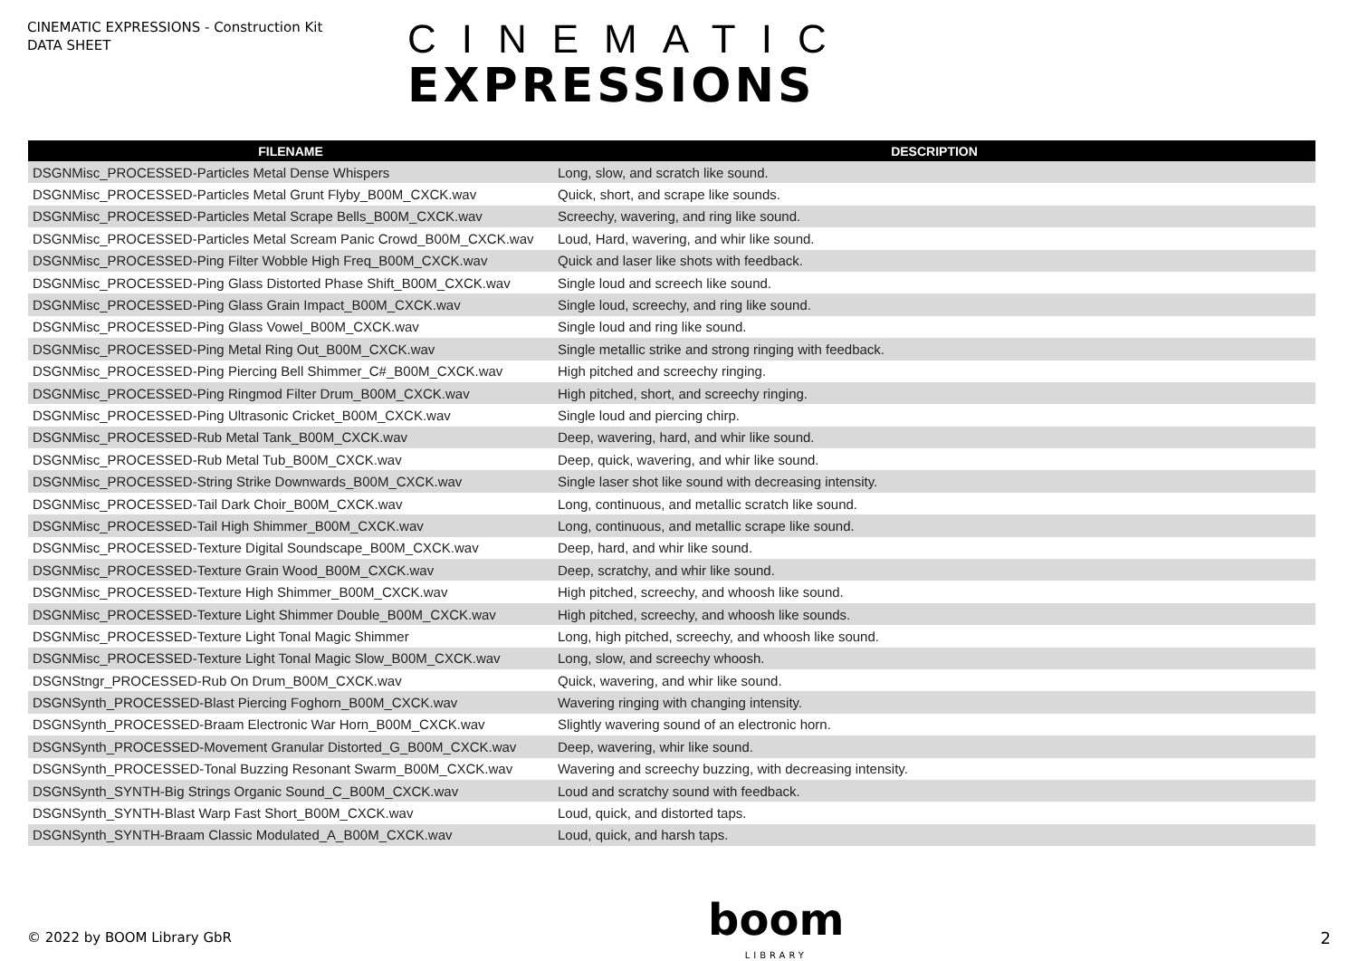CINEMATIC EXPRESSIONS - Construction Kit
DATA SHEET
CINEMATIC
EXPRESSIONS
| FILENAME | DESCRIPTION |
| --- | --- |
| DSGNMisc_PROCESSED-Particles Metal Dense Whispers | Long, slow, and scratch like sound. |
| DSGNMisc_PROCESSED-Particles Metal Grunt Flyby_B00M_CXCK.wav | Quick, short, and scrape like sounds. |
| DSGNMisc_PROCESSED-Particles Metal Scrape Bells_B00M_CXCK.wav | Screechy, wavering, and ring like sound. |
| DSGNMisc_PROCESSED-Particles Metal Scream Panic Crowd_B00M_CXCK.wav | Loud, Hard, wavering, and whir like sound. |
| DSGNMisc_PROCESSED-Ping Filter Wobble High Freq_B00M_CXCK.wav | Quick and laser like shots with feedback. |
| DSGNMisc_PROCESSED-Ping Glass Distorted Phase Shift_B00M_CXCK.wav | Single loud and screech like sound. |
| DSGNMisc_PROCESSED-Ping Glass Grain Impact_B00M_CXCK.wav | Single loud, screechy, and ring like sound. |
| DSGNMisc_PROCESSED-Ping Glass Vowel_B00M_CXCK.wav | Single loud and ring like sound. |
| DSGNMisc_PROCESSED-Ping Metal Ring Out_B00M_CXCK.wav | Single metallic strike and strong ringing with feedback. |
| DSGNMisc_PROCESSED-Ping Piercing Bell Shimmer_C#_B00M_CXCK.wav | High pitched and screechy ringing. |
| DSGNMisc_PROCESSED-Ping Ringmod Filter Drum_B00M_CXCK.wav | High pitched, short, and screechy ringing. |
| DSGNMisc_PROCESSED-Ping Ultrasonic Cricket_B00M_CXCK.wav | Single loud and piercing chirp. |
| DSGNMisc_PROCESSED-Rub Metal Tank_B00M_CXCK.wav | Deep, wavering, hard, and whir like sound. |
| DSGNMisc_PROCESSED-Rub Metal Tub_B00M_CXCK.wav | Deep, quick, wavering, and whir like sound. |
| DSGNMisc_PROCESSED-String Strike Downwards_B00M_CXCK.wav | Single laser shot like sound with decreasing intensity. |
| DSGNMisc_PROCESSED-Tail Dark Choir_B00M_CXCK.wav | Long, continuous, and metallic scratch like sound. |
| DSGNMisc_PROCESSED-Tail High Shimmer_B00M_CXCK.wav | Long, continuous, and metallic scrape like sound. |
| DSGNMisc_PROCESSED-Texture Digital Soundscape_B00M_CXCK.wav | Deep, hard, and whir like sound. |
| DSGNMisc_PROCESSED-Texture Grain Wood_B00M_CXCK.wav | Deep, scratchy, and whir like sound. |
| DSGNMisc_PROCESSED-Texture High Shimmer_B00M_CXCK.wav | High pitched, screechy, and whoosh like sound. |
| DSGNMisc_PROCESSED-Texture Light Shimmer Double_B00M_CXCK.wav | High pitched, screechy, and whoosh like sounds. |
| DSGNMisc_PROCESSED-Texture Light Tonal Magic Shimmer | Long, high pitched, screechy, and whoosh like sound. |
| DSGNMisc_PROCESSED-Texture Light Tonal Magic Slow_B00M_CXCK.wav | Long, slow, and screechy whoosh. |
| DSGNStngr_PROCESSED-Rub On Drum_B00M_CXCK.wav | Quick, wavering, and whir like sound. |
| DSGNSynth_PROCESSED-Blast Piercing Foghorn_B00M_CXCK.wav | Wavering ringing with changing intensity. |
| DSGNSynth_PROCESSED-Braam Electronic War Horn_B00M_CXCK.wav | Slightly wavering sound of an electronic horn. |
| DSGNSynth_PROCESSED-Movement Granular Distorted_G_B00M_CXCK.wav | Deep, wavering, whir like sound. |
| DSGNSynth_PROCESSED-Tonal Buzzing Resonant Swarm_B00M_CXCK.wav | Wavering and screechy buzzing, with decreasing intensity. |
| DSGNSynth_SYNTH-Big Strings Organic Sound_C_B00M_CXCK.wav | Loud and scratchy sound with feedback. |
| DSGNSynth_SYNTH-Blast Warp Fast Short_B00M_CXCK.wav | Loud, quick, and distorted taps. |
| DSGNSynth_SYNTH-Braam Classic Modulated_A_B00M_CXCK.wav | Loud, quick, and harsh taps. |
© 2022 by BOOM Library GbR
boom
LIBRARY
2